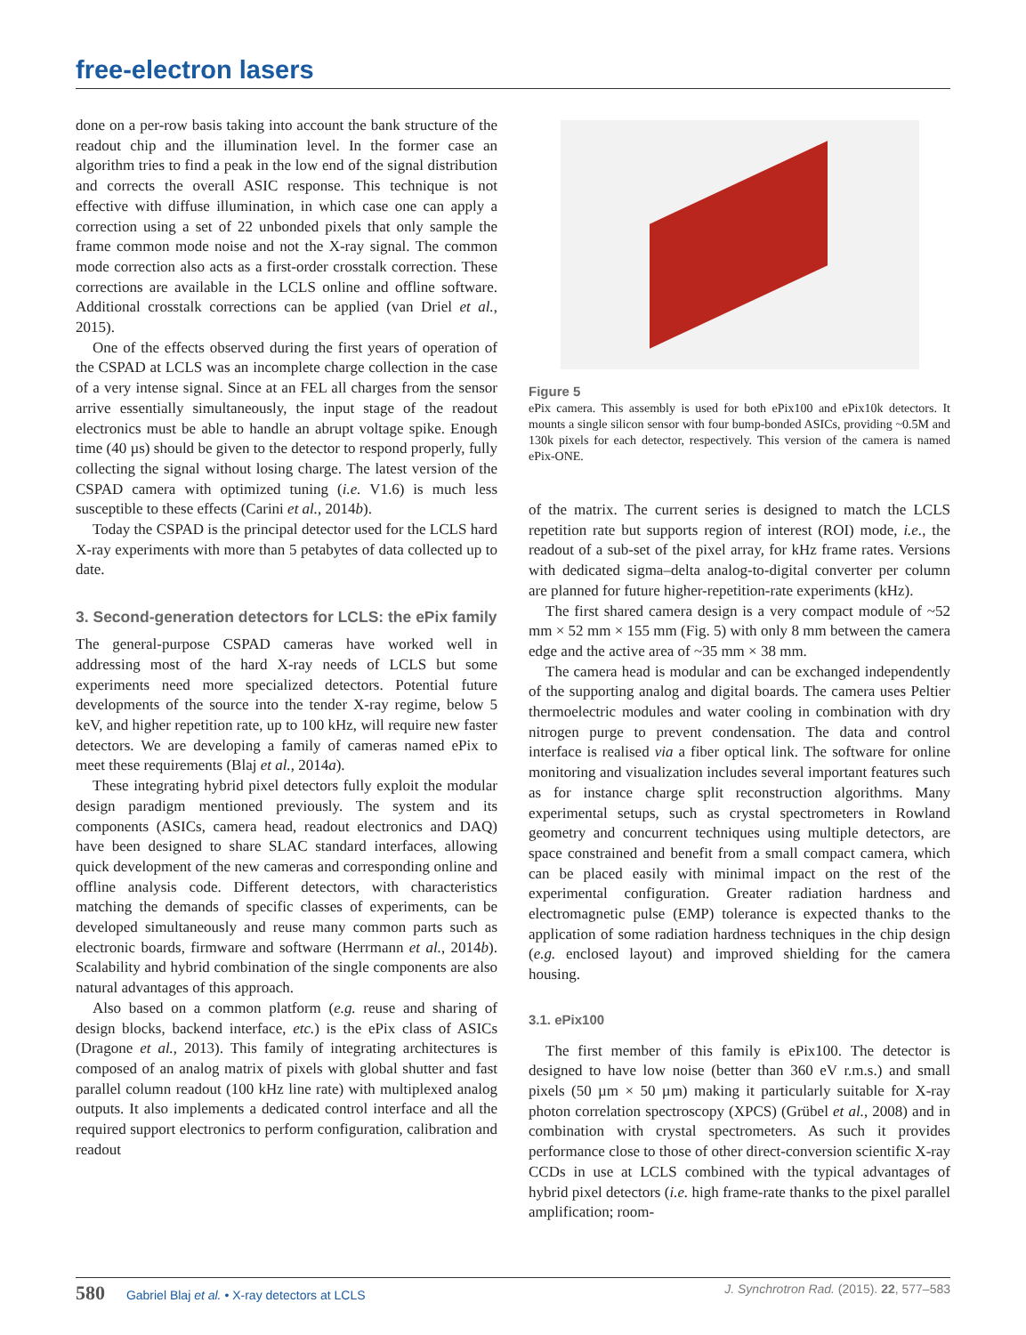free-electron lasers
done on a per-row basis taking into account the bank structure of the readout chip and the illumination level. In the former case an algorithm tries to find a peak in the low end of the signal distribution and corrects the overall ASIC response. This technique is not effective with diffuse illumination, in which case one can apply a correction using a set of 22 unbonded pixels that only sample the frame common mode noise and not the X-ray signal. The common mode correction also acts as a first-order crosstalk correction. These corrections are available in the LCLS online and offline software. Additional crosstalk corrections can be applied (van Driel et al., 2015).
One of the effects observed during the first years of operation of the CSPAD at LCLS was an incomplete charge collection in the case of a very intense signal. Since at an FEL all charges from the sensor arrive essentially simultaneously, the input stage of the readout electronics must be able to handle an abrupt voltage spike. Enough time (40 µs) should be given to the detector to respond properly, fully collecting the signal without losing charge. The latest version of the CSPAD camera with optimized tuning (i.e. V1.6) is much less susceptible to these effects (Carini et al., 2014b).
Today the CSPAD is the principal detector used for the LCLS hard X-ray experiments with more than 5 petabytes of data collected up to date.
3. Second-generation detectors for LCLS: the ePix family
The general-purpose CSPAD cameras have worked well in addressing most of the hard X-ray needs of LCLS but some experiments need more specialized detectors. Potential future developments of the source into the tender X-ray regime, below 5 keV, and higher repetition rate, up to 100 kHz, will require new faster detectors. We are developing a family of cameras named ePix to meet these requirements (Blaj et al., 2014a).
These integrating hybrid pixel detectors fully exploit the modular design paradigm mentioned previously. The system and its components (ASICs, camera head, readout electronics and DAQ) have been designed to share SLAC standard interfaces, allowing quick development of the new cameras and corresponding online and offline analysis code. Different detectors, with characteristics matching the demands of specific classes of experiments, can be developed simultaneously and reuse many common parts such as electronic boards, firmware and software (Herrmann et al., 2014b). Scalability and hybrid combination of the single components are also natural advantages of this approach.
Also based on a common platform (e.g. reuse and sharing of design blocks, backend interface, etc.) is the ePix class of ASICs (Dragone et al., 2013). This family of integrating architectures is composed of an analog matrix of pixels with global shutter and fast parallel column readout (100 kHz line rate) with multiplexed analog outputs. It also implements a dedicated control interface and all the required support electronics to perform configuration, calibration and readout
Figure 5
ePix camera. This assembly is used for both ePix100 and ePix10k detectors. It mounts a single silicon sensor with four bump-bonded ASICs, providing ~0.5M and 130k pixels for each detector, respectively. This version of the camera is named ePix-ONE.
of the matrix. The current series is designed to match the LCLS repetition rate but supports region of interest (ROI) mode, i.e., the readout of a sub-set of the pixel array, for kHz frame rates. Versions with dedicated sigma–delta analog-to-digital converter per column are planned for future higher-repetition-rate experiments (kHz).
The first shared camera design is a very compact module of ~52 mm × 52 mm × 155 mm (Fig. 5) with only 8 mm between the camera edge and the active area of ~35 mm × 38 mm.
The camera head is modular and can be exchanged independently of the supporting analog and digital boards. The camera uses Peltier thermoelectric modules and water cooling in combination with dry nitrogen purge to prevent condensation. The data and control interface is realised via a fiber optical link. The software for online monitoring and visualization includes several important features such as for instance charge split reconstruction algorithms. Many experimental setups, such as crystal spectrometers in Rowland geometry and concurrent techniques using multiple detectors, are space constrained and benefit from a small compact camera, which can be placed easily with minimal impact on the rest of the experimental configuration. Greater radiation hardness and electromagnetic pulse (EMP) tolerance is expected thanks to the application of some radiation hardness techniques in the chip design (e.g. enclosed layout) and improved shielding for the camera housing.
3.1. ePix100
The first member of this family is ePix100. The detector is designed to have low noise (better than 360 eV r.m.s.) and small pixels (50 µm × 50 µm) making it particularly suitable for X-ray photon correlation spectroscopy (XPCS) (Grübel et al., 2008) and in combination with crystal spectrometers. As such it provides performance close to those of other direct-conversion scientific X-ray CCDs in use at LCLS combined with the typical advantages of hybrid pixel detectors (i.e. high frame-rate thanks to the pixel parallel amplification; room-
580 Gabriel Blaj et al. • X-ray detectors at LCLS
J. Synchrotron Rad. (2015). 22, 577–583